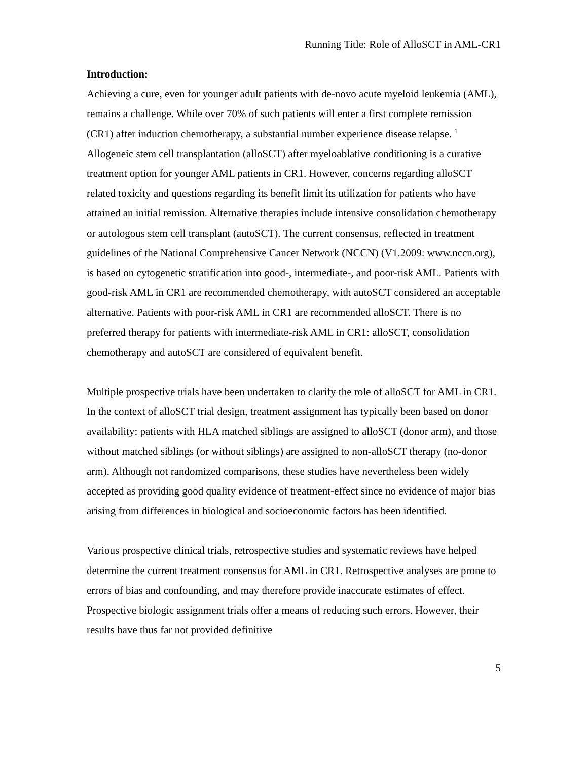Running Title: Role of AlloSCT in AML-CR1
Introduction:
Achieving a cure, even for younger adult patients with de-novo acute myeloid leukemia (AML), remains a challenge. While over 70% of such patients will enter a first complete remission (CR1) after induction chemotherapy, a substantial number experience disease relapse. <sup>1</sup> Allogeneic stem cell transplantation (alloSCT) after myeloablative conditioning is a curative treatment option for younger AML patients in CR1. However, concerns regarding alloSCT related toxicity and questions regarding its benefit limit its utilization for patients who have attained an initial remission. Alternative therapies include intensive consolidation chemotherapy or autologous stem cell transplant (autoSCT). The current consensus, reflected in treatment guidelines of the National Comprehensive Cancer Network (NCCN) (V1.2009: www.nccn.org), is based on cytogenetic stratification into good-, intermediate-, and poor-risk AML. Patients with good-risk AML in CR1 are recommended chemotherapy, with autoSCT considered an acceptable alternative. Patients with poor-risk AML in CR1 are recommended alloSCT. There is no preferred therapy for patients with intermediate-risk AML in CR1: alloSCT, consolidation chemotherapy and autoSCT are considered of equivalent benefit.
Multiple prospective trials have been undertaken to clarify the role of alloSCT for AML in CR1. In the context of alloSCT trial design, treatment assignment has typically been based on donor availability: patients with HLA matched siblings are assigned to alloSCT (donor arm), and those without matched siblings (or without siblings) are assigned to non-alloSCT therapy (no-donor arm). Although not randomized comparisons, these studies have nevertheless been widely accepted as providing good quality evidence of treatment-effect since no evidence of major bias arising from differences in biological and socioeconomic factors has been identified.
Various prospective clinical trials, retrospective studies and systematic reviews have helped determine the current treatment consensus for AML in CR1. Retrospective analyses are prone to errors of bias and confounding, and may therefore provide inaccurate estimates of effect. Prospective biologic assignment trials offer a means of reducing such errors. However, their results have thus far not provided definitive
5